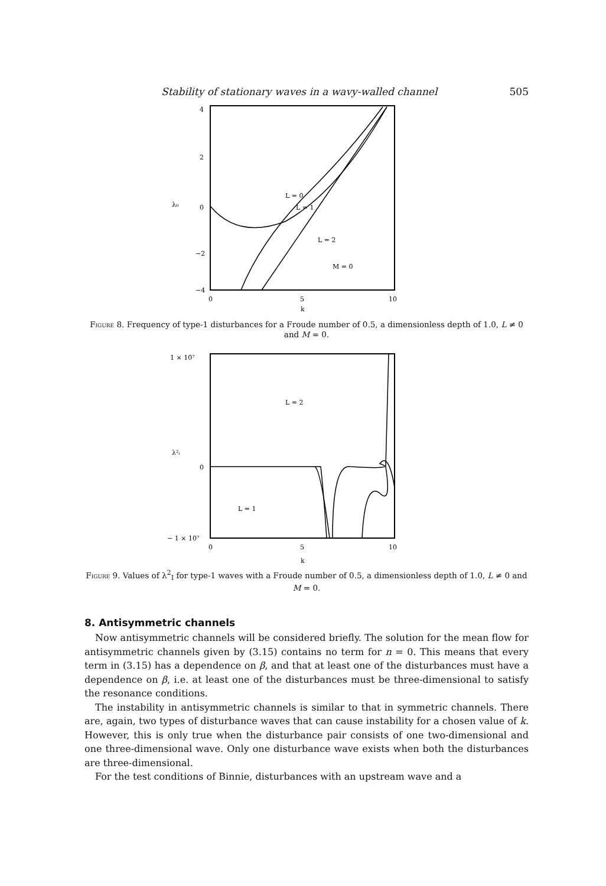Stability of stationary waves in a wavy-walled channel 505
4
2
λ₀
0
−2
−4
L = 0
L = 1
L = 2
M = 0
0
5
10
k
Figure 8. Frequency of type-1 disturbances for a Froude number of 0.5, a dimensionless depth of 1.0, L ≠ 0 and M = 0.
1 × 10⁷
λ²ᵢ
0
− 1 × 10⁷
L = 2
L = 1
0
5
10
k
Figure 9. Values of λ<sup>2</sup><sub>I</sub> for type-1 waves with a Froude number of 0.5, a dimensionless depth of 1.0, L ≠ 0 and M = 0.
8. Antisymmetric channels
Now antisymmetric channels will be considered briefly. The solution for the mean flow for antisymmetric channels given by (3.15) contains no term for n = 0. This means that every term in (3.15) has a dependence on β, and that at least one of the disturbances must have a dependence on β, i.e. at least one of the disturbances must be three-dimensional to satisfy the resonance conditions.
The instability in antisymmetric channels is similar to that in symmetric channels. There are, again, two types of disturbance waves that can cause instability for a chosen value of k. However, this is only true when the disturbance pair consists of one two-dimensional and one three-dimensional wave. Only one disturbance wave exists when both the disturbances are three-dimensional.
For the test conditions of Binnie, disturbances with an upstream wave and a